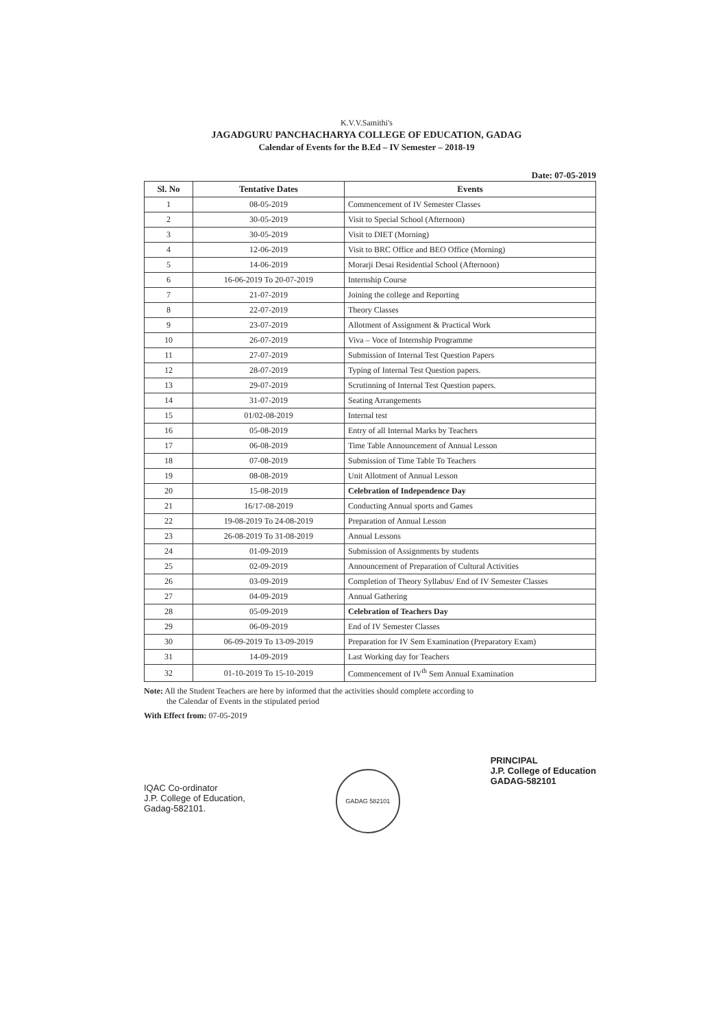K.V.V.Samithi's
JAGADGURU PANCHACHARYA COLLEGE OF EDUCATION, GADAG
Calendar of Events for the B.Ed – IV Semester – 2018-19
Date: 07-05-2019
| Sl. No | Tentative Dates | Events |
| --- | --- | --- |
| 1 | 08-05-2019 | Commencement of IV Semester Classes |
| 2 | 30-05-2019 | Visit to Special School (Afternoon) |
| 3 | 30-05-2019 | Visit to DIET (Morning) |
| 4 | 12-06-2019 | Visit to BRC Office and BEO Office (Morning) |
| 5 | 14-06-2019 | Morarji Desai Residential School (Afternoon) |
| 6 | 16-06-2019 To 20-07-2019 | Internship Course |
| 7 | 21-07-2019 | Joining the college and Reporting |
| 8 | 22-07-2019 | Theory Classes |
| 9 | 23-07-2019 | Allotment of Assignment & Practical Work |
| 10 | 26-07-2019 | Viva – Voce of Internship Programme |
| 11 | 27-07-2019 | Submission of Internal Test Question Papers |
| 12 | 28-07-2019 | Typing of Internal Test Question papers. |
| 13 | 29-07-2019 | Scrutinning of Internal Test Question papers. |
| 14 | 31-07-2019 | Seating Arrangements |
| 15 | 01/02-08-2019 | Internal test |
| 16 | 05-08-2019 | Entry of all Internal Marks by Teachers |
| 17 | 06-08-2019 | Time Table Announcement of Annual Lesson |
| 18 | 07-08-2019 | Submission of Time Table To Teachers |
| 19 | 08-08-2019 | Unit Allotment of Annual Lesson |
| 20 | 15-08-2019 | Celebration of Independence Day |
| 21 | 16/17-08-2019 | Conducting Annual sports and Games |
| 22 | 19-08-2019 To 24-08-2019 | Preparation of Annual Lesson |
| 23 | 26-08-2019 To 31-08-2019 | Annual Lessons |
| 24 | 01-09-2019 | Submission of Assignments by students |
| 25 | 02-09-2019 | Announcement of Preparation of Cultural Activities |
| 26 | 03-09-2019 | Completion of Theory Syllabus/ End of IV Semester Classes |
| 27 | 04-09-2019 | Annual Gathering |
| 28 | 05-09-2019 | Celebration of Teachers Day |
| 29 | 06-09-2019 | End of IV Semester Classes |
| 30 | 06-09-2019 To 13-09-2019 | Preparation for IV Sem Examination (Preparatory Exam) |
| 31 | 14-09-2019 | Last Working day for Teachers |
| 32 | 01-10-2019 To 15-10-2019 | Commencement of IV<sup>th</sup> Sem Annual Examination |
Note: All the Student Teachers are here by informed that the activities should complete according to
the Calendar of Events in the stipulated period
With Effect from: 07-05-2019
IQAC Co-ordinator
J.P. College of Education,
Gadag-582101.
GADAG 582101
PRINCIPAL
J.P. College of Education
GADAG-582101